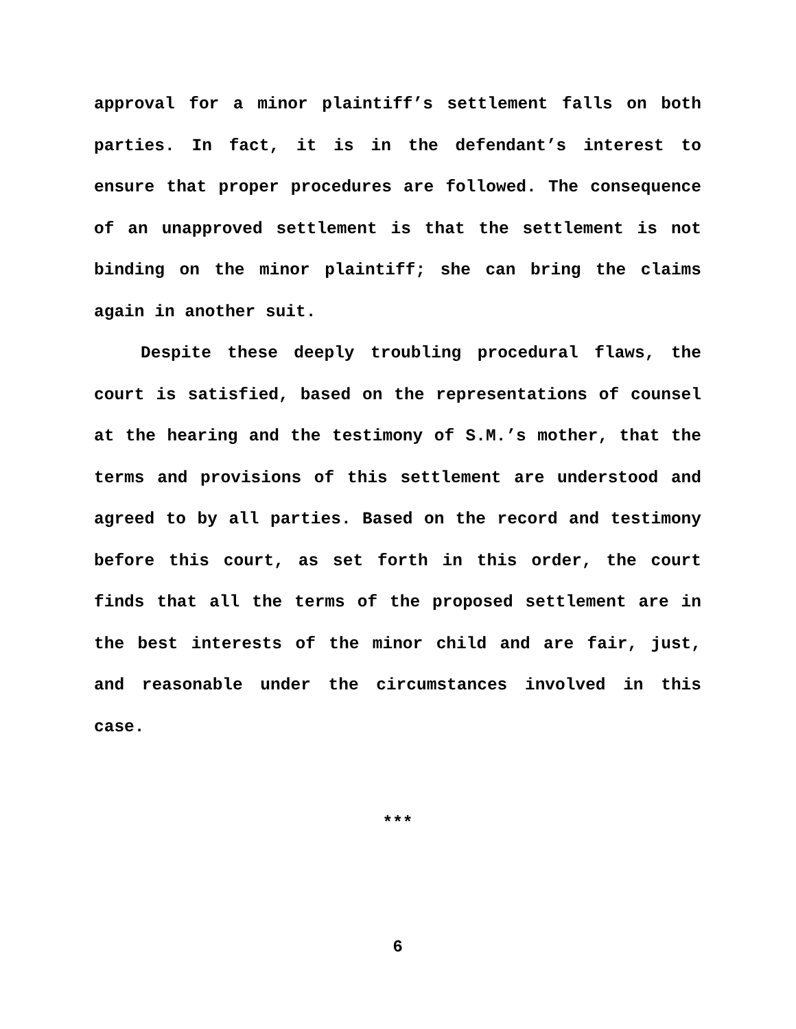approval for a minor plaintiff’s settlement falls on both parties. In fact, it is in the defendant’s interest to ensure that proper procedures are followed. The consequence of an unapproved settlement is that the settlement is not binding on the minor plaintiff; she can bring the claims again in another suit.
Despite these deeply troubling procedural flaws, the court is satisfied, based on the representations of counsel at the hearing and the testimony of S.M.’s mother, that the terms and provisions of this settlement are understood and agreed to by all parties. Based on the record and testimony before this court, as set forth in this order, the court finds that all the terms of the proposed settlement are in the best interests of the minor child and are fair, just, and reasonable under the circumstances involved in this case.
***
6